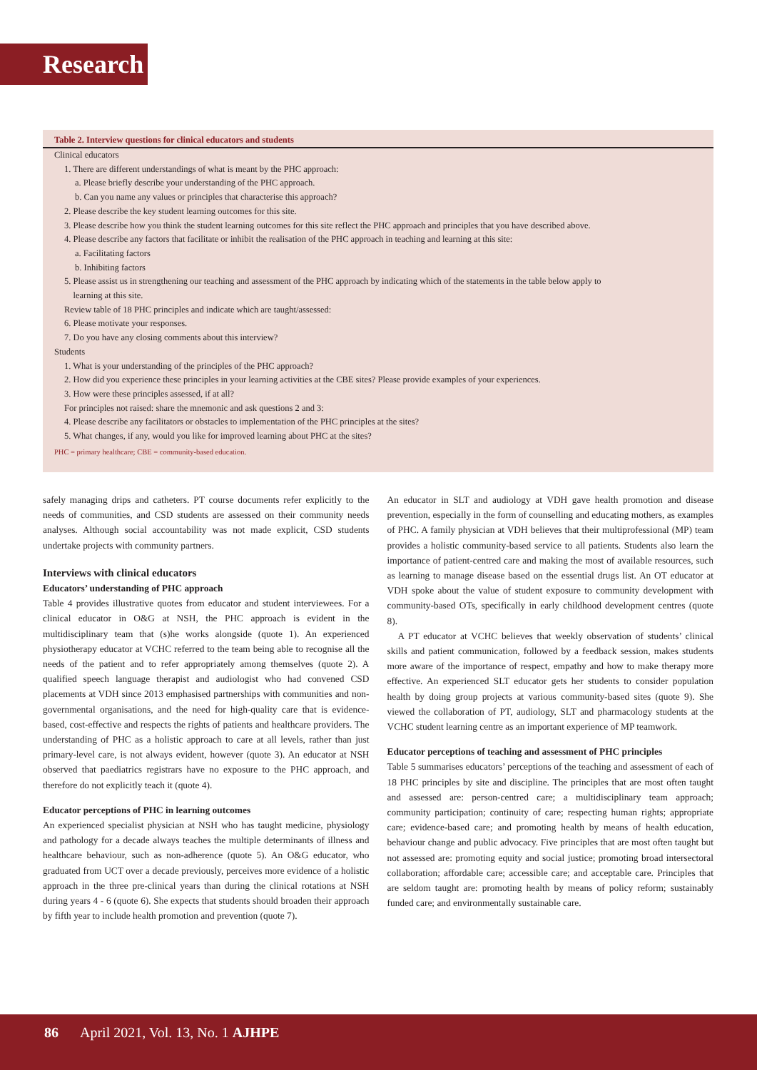Research
Table 2. Interview questions for clinical educators and students
Clinical educators
1. There are different understandings of what is meant by the PHC approach:
a. Please briefly describe your understanding of the PHC approach.
b. Can you name any values or principles that characterise this approach?
2. Please describe the key student learning outcomes for this site.
3. Please describe how you think the student learning outcomes for this site reflect the PHC approach and principles that you have described above.
4. Please describe any factors that facilitate or inhibit the realisation of the PHC approach in teaching and learning at this site:
a. Facilitating factors
b. Inhibiting factors
5. Please assist us in strengthening our teaching and assessment of the PHC approach by indicating which of the statements in the table below apply to
learning at this site.
Review table of 18 PHC principles and indicate which are taught/assessed:
6. Please motivate your responses.
7. Do you have any closing comments about this interview?
Students
1. What is your understanding of the principles of the PHC approach?
2. How did you experience these principles in your learning activities at the CBE sites? Please provide examples of your experiences.
3. How were these principles assessed, if at all?
For principles not raised: share the mnemonic and ask questions 2 and 3:
4. Please describe any facilitators or obstacles to implementation of the PHC principles at the sites?
5. What changes, if any, would you like for improved learning about PHC at the sites?
PHC = primary healthcare; CBE = community-based education.
safely managing drips and catheters. PT course documents refer explicitly to the needs of communities, and CSD students are assessed on their community needs analyses. Although social accountability was not made explicit, CSD students undertake projects with community partners.
Interviews with clinical educators
Educators’ understanding of PHC approach
Table 4 provides illustrative quotes from educator and student interviewees. For a clinical educator in O&G at NSH, the PHC approach is evident in the multidisciplinary team that (s)he works alongside (quote 1). An experienced physiotherapy educator at VCHC referred to the team being able to recognise all the needs of the patient and to refer appropriately among themselves (quote 2). A qualified speech language therapist and audiologist who had convened CSD placements at VDH since 2013 emphasised partnerships with communities and non-governmental organisations, and the need for high-quality care that is evidence-based, cost-effective and respects the rights of patients and healthcare providers. The understanding of PHC as a holistic approach to care at all levels, rather than just primary-level care, is not always evident, however (quote 3). An educator at NSH observed that paediatrics registrars have no exposure to the PHC approach, and therefore do not explicitly teach it (quote 4).
Educator perceptions of PHC in learning outcomes
An experienced specialist physician at NSH who has taught medicine, physiology and pathology for a decade always teaches the multiple determinants of illness and healthcare behaviour, such as non-adherence (quote 5). An O&G educator, who graduated from UCT over a decade previously, perceives more evidence of a holistic approach in the three pre-clinical years than during the clinical rotations at NSH during years 4 - 6 (quote 6). She expects that students should broaden their approach by fifth year to include health promotion and prevention (quote 7).
An educator in SLT and audiology at VDH gave health promotion and disease prevention, especially in the form of counselling and educating mothers, as examples of PHC. A family physician at VDH believes that their multiprofessional (MP) team provides a holistic community-based service to all patients. Students also learn the importance of patient-centred care and making the most of available resources, such as learning to manage disease based on the essential drugs list. An OT educator at VDH spoke about the value of student exposure to community development with community-based OTs, specifically in early childhood development centres (quote 8).
A PT educator at VCHC believes that weekly observation of students’ clinical skills and patient communication, followed by a feedback session, makes students more aware of the importance of respect, empathy and how to make therapy more effective. An experienced SLT educator gets her students to consider population health by doing group projects at various community-based sites (quote 9). She viewed the collaboration of PT, audiology, SLT and pharmacology students at the VCHC student learning centre as an important experience of MP teamwork.
Educator perceptions of teaching and assessment of PHC principles
Table 5 summarises educators’ perceptions of the teaching and assessment of each of 18 PHC principles by site and discipline. The principles that are most often taught and assessed are: person-centred care; a multidisciplinary team approach; community participation; continuity of care; respecting human rights; appropriate care; evidence-based care; and promoting health by means of health education, behaviour change and public advocacy. Five principles that are most often taught but not assessed are: promoting equity and social justice; promoting broad intersectoral collaboration; affordable care; accessible care; and acceptable care. Principles that are seldom taught are: promoting health by means of policy reform; sustainably funded care; and environmentally sustainable care.
86 April 2021, Vol. 13, No. 1 AJHPE